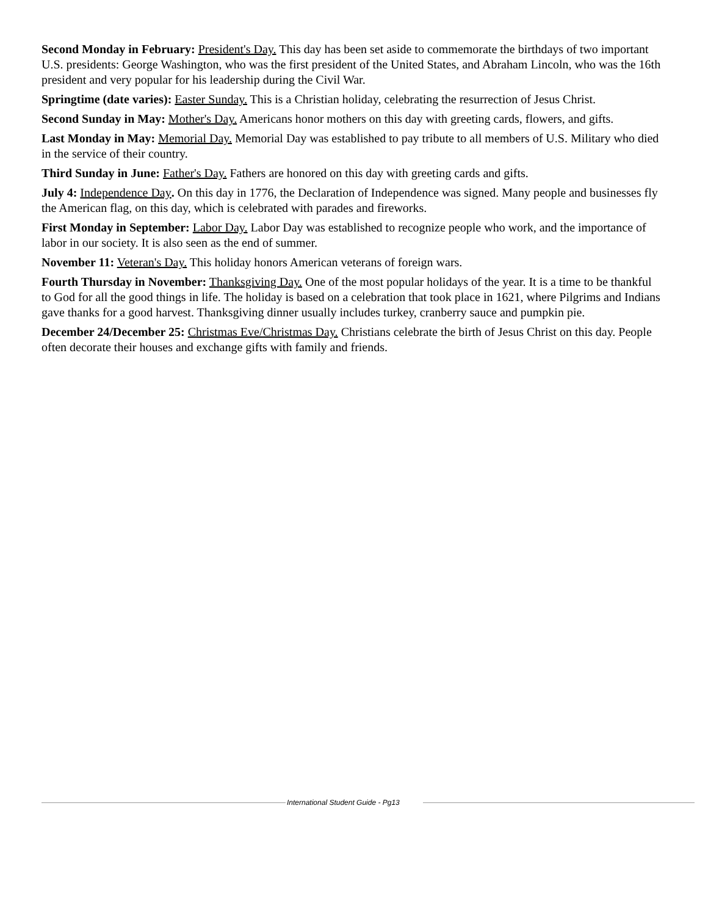Second Monday in February: President's Day. This day has been set aside to commemorate the birthdays of two important U.S. presidents: George Washington, who was the first president of the United States, and Abraham Lincoln, who was the 16th president and very popular for his leadership during the Civil War.
Springtime (date varies): Easter Sunday. This is a Christian holiday, celebrating the resurrection of Jesus Christ.
Second Sunday in May: Mother's Day. Americans honor mothers on this day with greeting cards, flowers, and gifts.
Last Monday in May: Memorial Day. Memorial Day was established to pay tribute to all members of U.S. Military who died in the service of their country.
Third Sunday in June: Father's Day. Fathers are honored on this day with greeting cards and gifts.
July 4: Independence Day. On this day in 1776, the Declaration of Independence was signed. Many people and businesses fly the American flag, on this day, which is celebrated with parades and fireworks.
First Monday in September: Labor Day. Labor Day was established to recognize people who work, and the importance of labor in our society. It is also seen as the end of summer.
November 11: Veteran's Day. This holiday honors American veterans of foreign wars.
Fourth Thursday in November: Thanksgiving Day. One of the most popular holidays of the year. It is a time to be thankful to God for all the good things in life. The holiday is based on a celebration that took place in 1621, where Pilgrims and Indians gave thanks for a good harvest. Thanksgiving dinner usually includes turkey, cranberry sauce and pumpkin pie.
December 24/December 25: Christmas Eve/Christmas Day. Christians celebrate the birth of Jesus Christ on this day. People often decorate their houses and exchange gifts with family and friends.
International Student Guide - Pg13